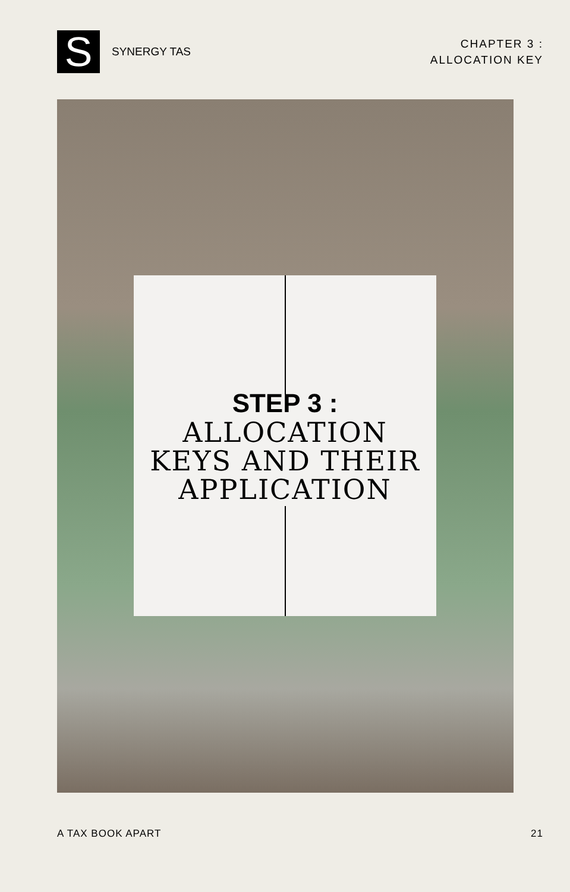S
SYNERGY TAS
CHAPTER 3 :
ALLOCATION KEY
STEP 3 :
ALLOCATION
KEYS AND THEIR
APPLICATION
A TAX BOOK APART 21